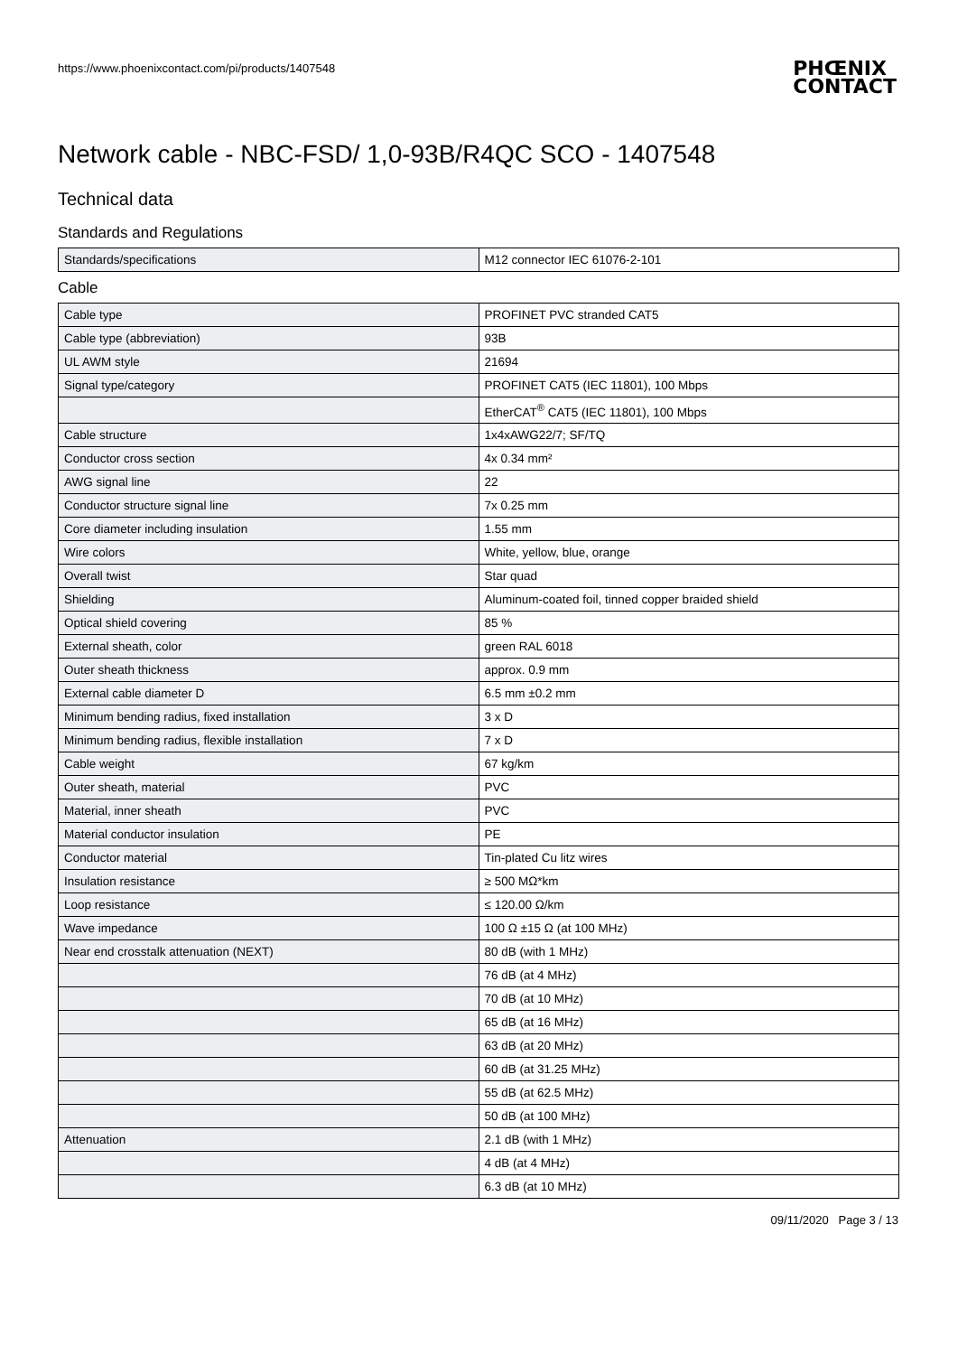https://www.phoenixcontact.com/pi/products/1407548
PHŒNIX
CONTACT
Network cable - NBC-FSD/ 1,0-93B/R4QC SCO - 1407548
Technical data
Standards and Regulations
| Standards/specifications | M12 connector IEC 61076-2-101 |
Cable
| Cable type | PROFINET PVC stranded CAT5 |
| Cable type (abbreviation) | 93B |
| UL AWM style | 21694 |
| Signal type/category | PROFINET CAT5 (IEC 11801), 100 Mbps |
| | EtherCAT<sup>®</sup> CAT5 (IEC 11801), 100 Mbps |
| Cable structure | 1x4xAWG22/7; SF/TQ |
| Conductor cross section | 4x 0.34 mm² |
| AWG signal line | 22 |
| Conductor structure signal line | 7x 0.25 mm |
| Core diameter including insulation | 1.55 mm |
| Wire colors | White, yellow, blue, orange |
| Overall twist | Star quad |
| Shielding | Aluminum-coated foil, tinned copper braided shield |
| Optical shield covering | 85 % |
| External sheath, color | green RAL 6018 |
| Outer sheath thickness | approx. 0.9 mm |
| External cable diameter D | 6.5 mm ±0.2 mm |
| Minimum bending radius, fixed installation | 3 x D |
| Minimum bending radius, flexible installation | 7 x D |
| Cable weight | 67 kg/km |
| Outer sheath, material | PVC |
| Material, inner sheath | PVC |
| Material conductor insulation | PE |
| Conductor material | Tin-plated Cu litz wires |
| Insulation resistance | ≥ 500 MΩ*km |
| Loop resistance | ≤ 120.00 Ω/km |
| Wave impedance | 100 Ω ±15 Ω (at 100 MHz) |
| Near end crosstalk attenuation (NEXT) | 80 dB (with 1 MHz) |
| | 76 dB (at 4 MHz) |
| | 70 dB (at 10 MHz) |
| | 65 dB (at 16 MHz) |
| | 63 dB (at 20 MHz) |
| | 60 dB (at 31.25 MHz) |
| | 55 dB (at 62.5 MHz) |
| | 50 dB (at 100 MHz) |
| Attenuation | 2.1 dB (with 1 MHz) |
| | 4 dB (at 4 MHz) |
| | 6.3 dB (at 10 MHz) |
09/11/2020 Page 3 / 13